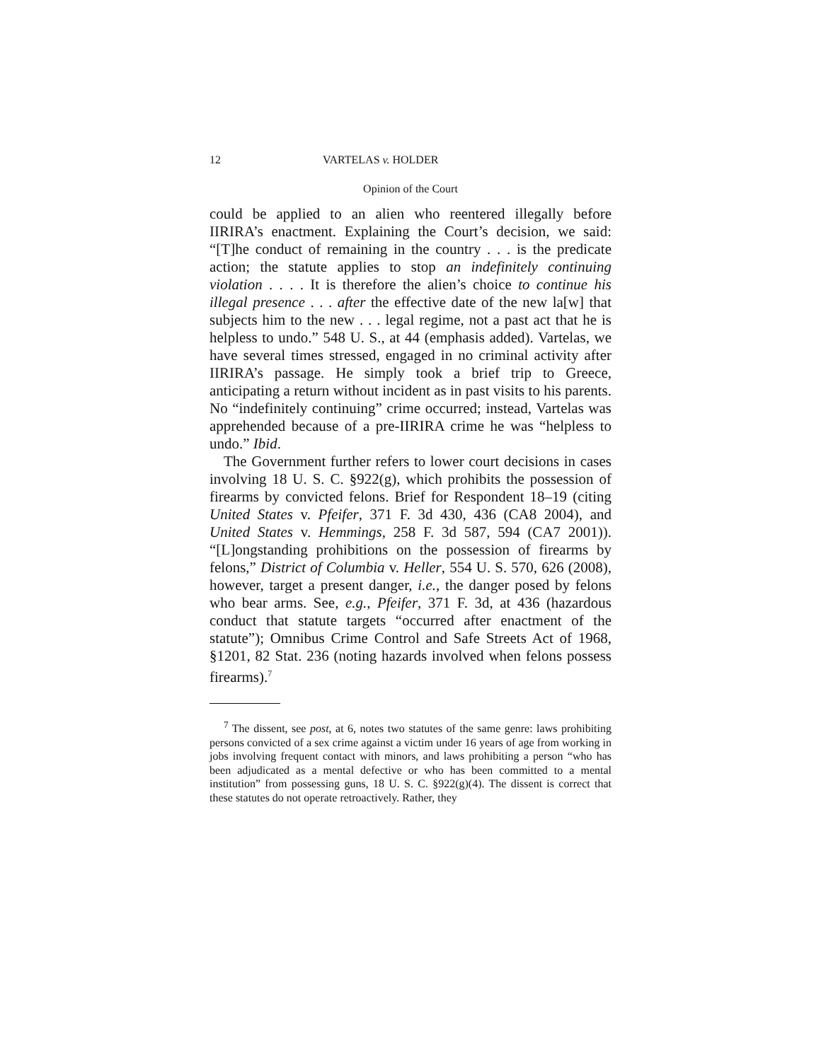12 VARTELAS v. HOLDER
Opinion of the Court
could be applied to an alien who reentered illegally before IIRIRA’s enactment. Explaining the Court’s decision, we said: “[T]he conduct of remaining in the country . . . is the predicate action; the statute applies to stop an indefinitely continuing violation . . . . It is therefore the alien’s choice to continue his illegal presence . . . after the effective date of the new la[w] that subjects him to the new . . . legal regime, not a past act that he is helpless to undo.” 548 U. S., at 44 (emphasis added). Vartelas, we have several times stressed, engaged in no criminal activity after IIRIRA’s passage. He simply took a brief trip to Greece, anticipating a return without incident as in past visits to his parents. No “indefinitely continuing” crime occurred; instead, Vartelas was apprehended because of a pre-IIRIRA crime he was “helpless to undo.” Ibid.
The Government further refers to lower court decisions in cases involving 18 U. S. C. §922(g), which prohibits the possession of firearms by convicted felons. Brief for Respondent 18–19 (citing United States v. Pfeifer, 371 F. 3d 430, 436 (CA8 2004), and United States v. Hemmings, 258 F. 3d 587, 594 (CA7 2001)). “[L]ongstanding prohibitions on the possession of firearms by felons,” District of Columbia v. Heller, 554 U. S. 570, 626 (2008), however, target a present danger, i.e., the danger posed by felons who bear arms. See, e.g., Pfeifer, 371 F. 3d, at 436 (hazardous conduct that statute targets “occurred after enactment of the statute”); Omnibus Crime Control and Safe Streets Act of 1968, §1201, 82 Stat. 236 (noting hazards involved when felons possess firearms).<sup>7</sup>
<sup>7</sup> The dissent, see post, at 6, notes two statutes of the same genre: laws prohibiting persons convicted of a sex crime against a victim under 16 years of age from working in jobs involving frequent contact with minors, and laws prohibiting a person “who has been adjudicated as a mental defective or who has been committed to a mental institution” from possessing guns, 18 U. S. C. §922(g)(4). The dissent is correct that these statutes do not operate retroactively. Rather, they